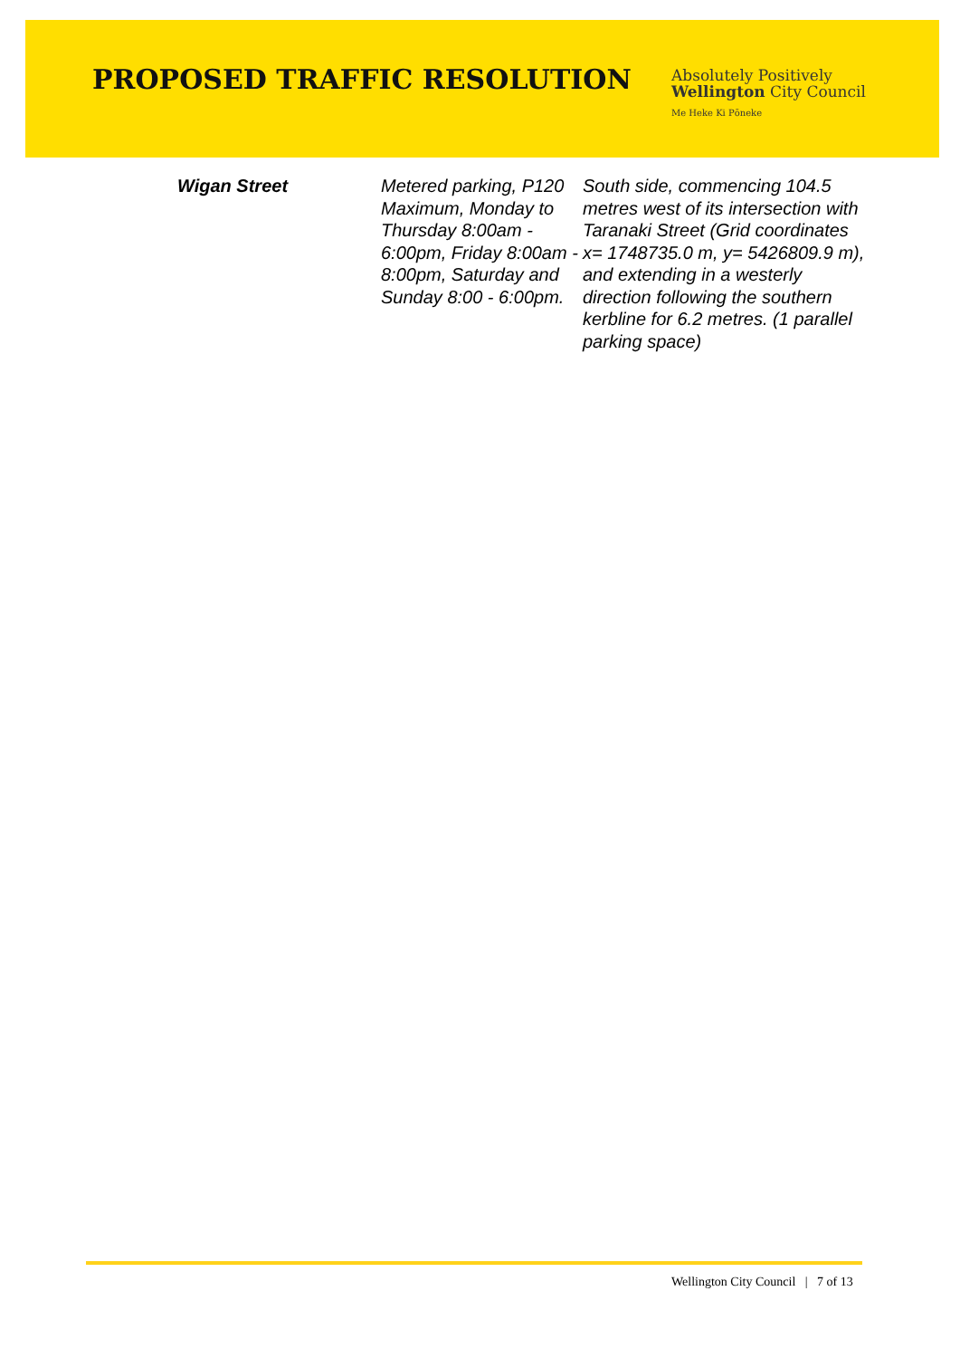PROPOSED TRAFFIC RESOLUTION
Absolutely Positively
Wellington City Council
Me Heke Ki Pōneke
| Wigan Street | Metered parking, P120 Maximum, Monday to Thursday 8:00am - 6:00pm, Friday 8:00am - 8:00pm, Saturday and Sunday 8:00 - 6:00pm. | South side, commencing 104.5 metres west of its intersection with Taranaki Street (Grid coordinates x= 1748735.0 m, y= 5426809.9 m), and extending in a westerly direction following the southern kerbline for 6.2 metres. (1 parallel parking space) |
Wellington City Council | 7 of 13